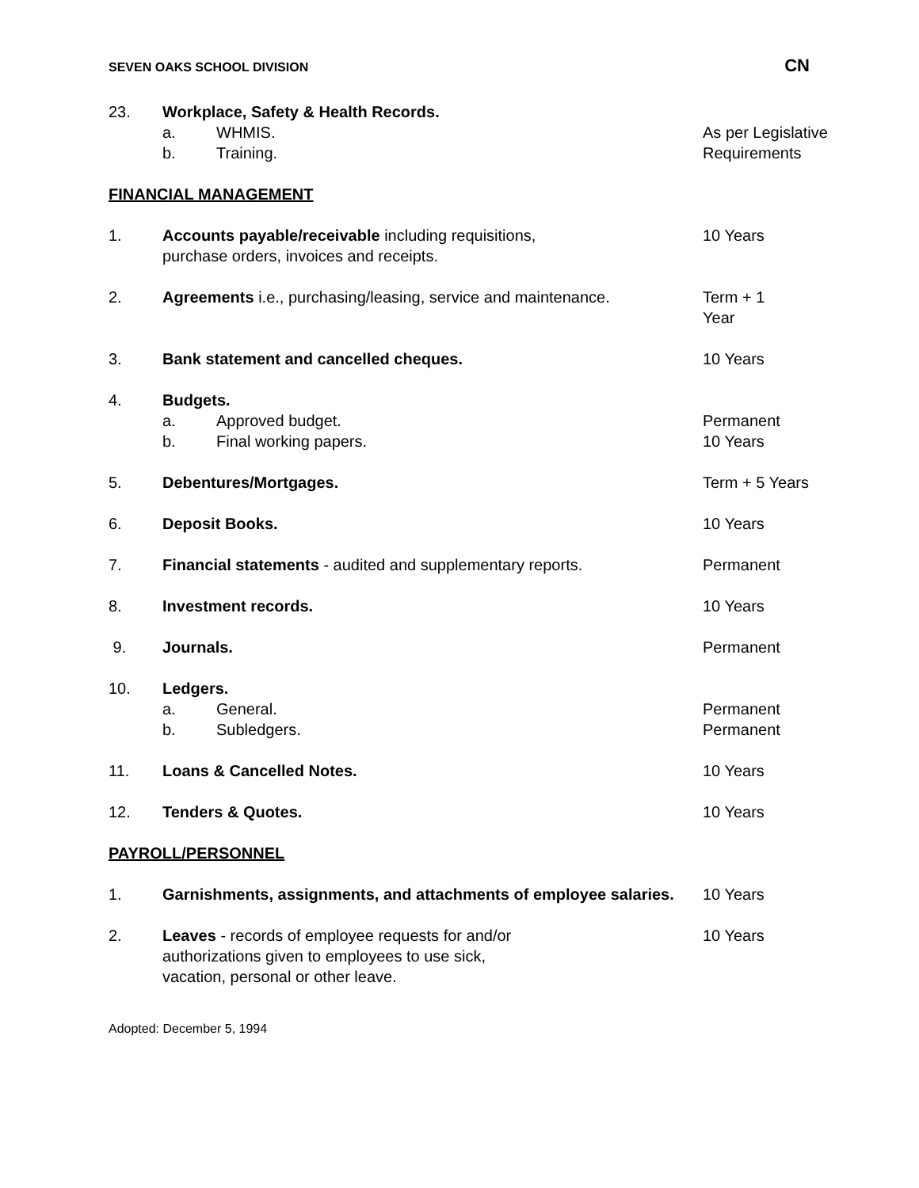SEVEN OAKS SCHOOL DIVISION CN
23. Workplace, Safety & Health Records.
a. WHMIS.
b. Training.
As per Legislative Requirements
FINANCIAL MANAGEMENT
1. Accounts payable/receivable including requisitions,
purchase orders, invoices and receipts.
10 Years
2. Agreements i.e., purchasing/leasing, service and maintenance.
Term + 1
Year
3. Bank statement and cancelled cheques. 10 Years
4. Budgets.
a. Approved budget.
b. Final working papers.
Permanent
10 Years
5. Debentures/Mortgages. Term + 5 Years
6. Deposit Books. 10 Years
7. Financial statements - audited and supplementary reports.
Permanent
8. Investment records. 10 Years
9. Journals. Permanent
10. Ledgers.
a. General.
b. Subledgers.
Permanent
Permanent
11. Loans & Cancelled Notes. 10 Years
12. Tenders & Quotes. 10 Years
PAYROLL/PERSONNEL
1. Garnishments, assignments, and attachments of employee salaries.
10 Years
2. Leaves - records of employee requests for and/or
authorizations given to employees to use sick,
vacation, personal or other leave.
10 Years
Adopted: December 5, 1994